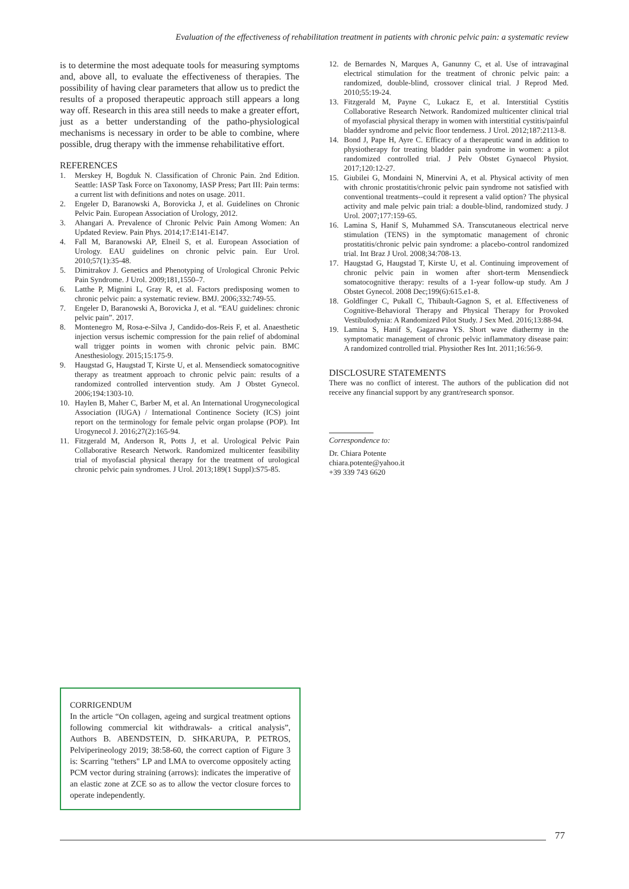Evaluation of the effectiveness of rehabilitation treatment in patients with chronic pelvic pain: a systematic review
is to determine the most adequate tools for measuring symptoms and, above all, to evaluate the effectiveness of therapies. The possibility of having clear parameters that allow us to predict the results of a proposed therapeutic approach still appears a long way off. Research in this area still needs to make a greater effort, just as a better understanding of the patho-physiological mechanisms is necessary in order to be able to combine, where possible, drug therapy with the immense rehabilitative effort.
REFERENCES
1. Merskey H, Bogduk N. Classification of Chronic Pain. 2nd Edition. Seattle: IASP Task Force on Taxonomy, IASP Press; Part III: Pain terms: a current list with definitions and notes on usage. 2011.
2. Engeler D, Baranowski A, Borovicka J, et al. Guidelines on Chronic Pelvic Pain. European Association of Urology, 2012.
3. Ahangari A. Prevalence of Chronic Pelvic Pain Among Women: An Updated Review. Pain Phys. 2014;17:E141-E147.
4. Fall M, Baranowski AP, Elneil S, et al. European Association of Urology. EAU guidelines on chronic pelvic pain. Eur Urol. 2010;57(1):35-48.
5. Dimitrakov J. Genetics and Phenotyping of Urological Chronic Pelvic Pain Syndrome. J Urol. 2009;181,1550–7.
6. Latthe P, Mignini L, Gray R, et al. Factors predisposing women to chronic pelvic pain: a systematic review. BMJ. 2006;332:749-55.
7. Engeler D, Baranowski A, Borovicka J, et al. “EAU guidelines: chronic pelvic pain”. 2017.
8. Montenegro M, Rosa-e-Silva J, Candido-dos-Reis F, et al. Anaesthetic injection versus ischemic compression for the pain relief of abdominal wall trigger points in women with chronic pelvic pain. BMC Anesthesiology. 2015;15:175-9.
9. Haugstad G, Haugstad T, Kirste U, et al. Mensendieck somatocognitive therapy as treatment approach to chronic pelvic pain: results of a randomized controlled intervention study. Am J Obstet Gynecol. 2006;194:1303-10.
10. Haylen B, Maher C, Barber M, et al. An International Urogynecological Association (IUGA) / International Continence Society (ICS) joint report on the terminology for female pelvic organ prolapse (POP). Int Urogynecol J. 2016;27(2):165-94.
11. Fitzgerald M, Anderson R, Potts J, et al. Urological Pelvic Pain Collaborative Research Network. Randomized multicenter feasibility trial of myofascial physical therapy for the treatment of urological chronic pelvic pain syndromes. J Urol. 2013;189(1 Suppl):S75-85.
12. de Bernardes N, Marques A, Ganunny C, et al. Use of intravaginal electrical stimulation for the treatment of chronic pelvic pain: a randomized, double-blind, crossover clinical trial. J Reprod Med. 2010;55:19-24.
13. Fitzgerald M, Payne C, Lukacz E, et al. Interstitial Cystitis Collaborative Research Network. Randomized multicenter clinical trial of myofascial physical therapy in women with interstitial cystitis/painful bladder syndrome and pelvic floor tenderness. J Urol. 2012;187:2113-8.
14. Bond J, Pape H, Ayre C. Efficacy of a therapeutic wand in addition to physiotherapy for treating bladder pain syndrome in women: a pilot randomized controlled trial. J Pelv Obstet Gynaecol Physiot. 2017;120:12-27.
15. Giubilei G, Mondaini N, Minervini A, et al. Physical activity of men with chronic prostatitis/chronic pelvic pain syndrome not satisfied with conventional treatments--could it represent a valid option? The physical activity and male pelvic pain trial: a double-blind, randomized study. J Urol. 2007;177:159-65.
16. Lamina S, Hanif S, Muhammed SA. Transcutaneous electrical nerve stimulation (TENS) in the symptomatic management of chronic prostatitis/chronic pelvic pain syndrome: a placebo-control randomized trial. Int Braz J Urol. 2008;34:708-13.
17. Haugstad G, Haugstad T, Kirste U, et al. Continuing improvement of chronic pelvic pain in women after short-term Mensendieck somatocognitive therapy: results of a 1-year follow-up study. Am J Obstet Gynecol. 2008 Dec;199(6):615.e1-8.
18. Goldfinger C, Pukall C, Thibault-Gagnon S, et al. Effectiveness of Cognitive-Behavioral Therapy and Physical Therapy for Provoked Vestibulodynia: A Randomized Pilot Study. J Sex Med. 2016;13:88-94.
19. Lamina S, Hanif S, Gagarawa YS. Short wave diathermy in the symptomatic management of chronic pelvic inflammatory disease pain: A randomized controlled trial. Physiother Res Int. 2011;16:56-9.
DISCLOSURE STATEMENTS
There was no conflict of interest. The authors of the publication did not receive any financial support by any grant/research sponsor.
Correspondence to:
Dr. Chiara Potente
chiara.potente@yahoo.it
+39 339 743 6620
CORRIGENDUM
In the article “On collagen, ageing and surgical treatment options following commercial kit withdrawals- a critical analysis”, Authors B. ABENDSTEIN, D. SHKARUPA, P. PETROS, Pelviperineology 2019; 38:58-60, the correct caption of Figure 3 is: Scarring "tethers" LP and LMA to overcome oppositely acting PCM vector during straining (arrows): indicates the imperative of an elastic zone at ZCE so as to allow the vector closure forces to operate independently.
77